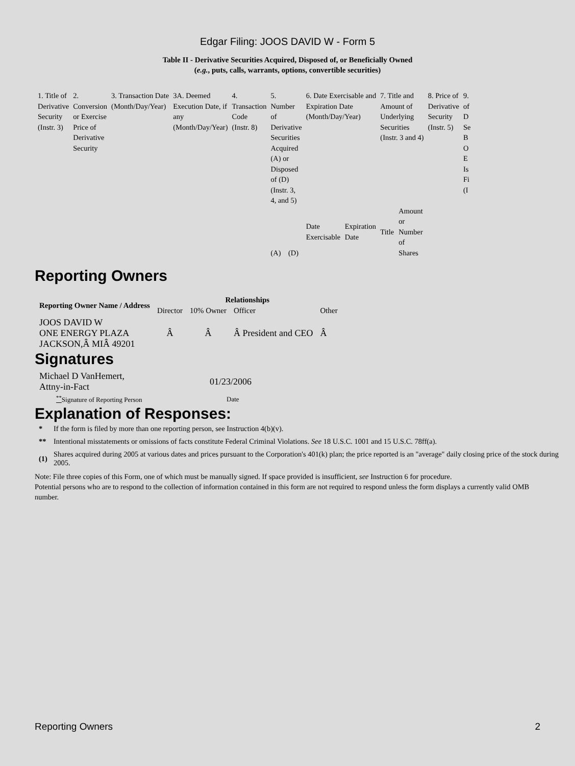Edgar Filing: JOOS DAVID W - Form 5
Table II - Derivative Securities Acquired, Disposed of, or Beneficially Owned
(e.g., puts, calls, warrants, options, convertible securities)
| 1. Title of Derivative Security (Instr. 3) | 2. Conversion or Exercise Price of Derivative Security | 3. Transaction Date (Month/Day/Year) | 3A. Deemed Execution Date, if any (Month/Day/Year) | 4. Transaction Code (Instr. 8) | 5. Number of Derivative Securities Acquired (A) or Disposed of (D) (Instr. 3, 4, and 5) | | 6. Date Exercisable and Expiration Date (Month/Day/Year) | | 7. Title and Amount of Underlying Securities (Instr. 3 and 4) | | 8. Price of Derivative Security (Instr. 5) | 9. of D Se B O E Is Fi (I |
| --- | --- | --- | --- | --- | --- | --- | --- | --- | --- | --- | --- | --- |
| | | | | | (A) | (D) | Date Exercisable | Expiration Date | Title | Amount or Number of Shares | | |
Reporting Owners
| Reporting Owner Name / Address | Relationships | | | |
| --- | --- | --- | --- | --- |
| | Director | 10% Owner | Officer | Other |
| JOOS DAVID W ONE ENERGY PLAZA JACKSON,Â MIÂ 49201 | Â | Â | Â President and CEO | Â |
Signatures
| Michael D VanHemert, Attny-in-Fact | 01/23/2006 |
| <sup>**</sup> Signature of Reporting Person | Date |
Explanation of Responses:
| * | If the form is filed by more than one reporting person, see Instruction 4(b)(v). |
| ** | Intentional misstatements or omissions of facts constitute Federal Criminal Violations. See 18 U.S.C. 1001 and 15 U.S.C. 78ff(a). |
| (1) | Shares acquired during 2005 at various dates and prices pursuant to the Corporation's 401(k) plan; the price reported is an "average" daily closing price of the stock during 2005. |
Note: File three copies of this Form, one of which must be manually signed. If space provided is insufficient, see Instruction 6 for procedure.
Potential persons who are to respond to the collection of information contained in this form are not required to respond unless the form displays a currently valid OMB number.
Reporting Owners 2